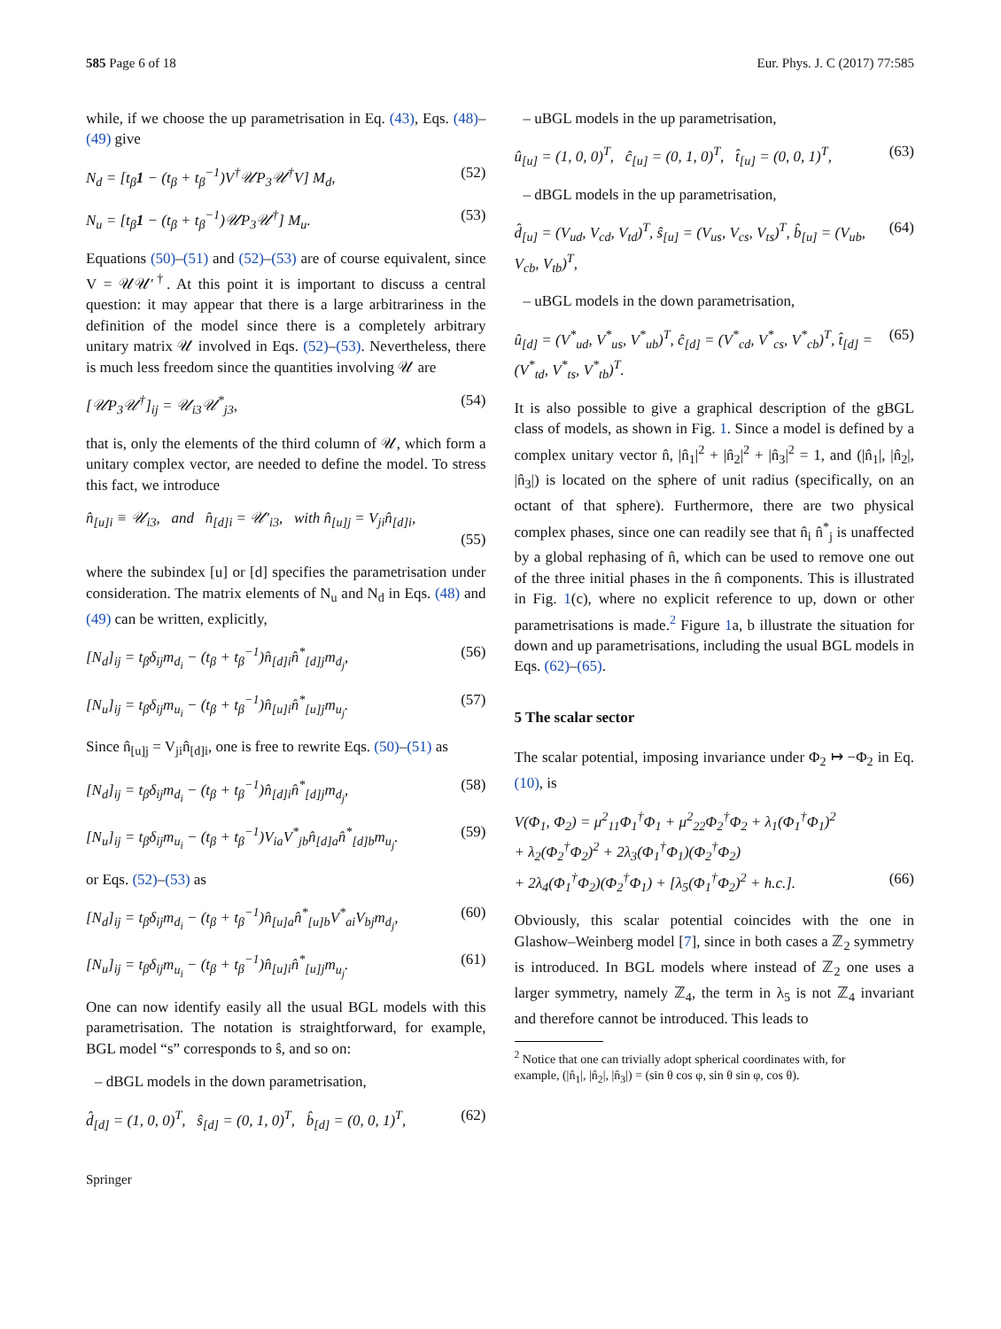585 Page 6 of 18 Eur. Phys. J. C (2017) 77:585
while, if we choose the up parametrisation in Eq. (43), Eqs. (48)–(49) give
N<sub>d</sub> = [t<sub>β</sub>1 − (t<sub>β</sub> + t<sub>β</sub><sup>−1</sup>)V<sup>†</sup>𝒰P<sub>3</sub>𝒰<sup>†</sup>V] M<sub>d</sub>, (52)
N<sub>u</sub> = [t<sub>β</sub>1 − (t<sub>β</sub> + t<sub>β</sub><sup>−1</sup>)𝒰P<sub>3</sub>𝒰<sup>†</sup>] M<sub>u</sub>. (53)
Equations (50)–(51) and (52)–(53) are of course equivalent, since V = 𝒰𝒰′<sup>†</sup>. At this point it is important to discuss a central question: it may appear that there is a large arbitrariness in the definition of the model since there is a completely arbitrary unitary matrix 𝒰 involved in Eqs. (52)–(53). Nevertheless, there is much less freedom since the quantities involving 𝒰 are
[𝒰P<sub>3</sub>𝒰<sup>†</sup>]<sub>ij</sub> = 𝒰<sub>i3</sub>𝒰<sup>*</sup><sub>j3</sub>, (54)
that is, only the elements of the third column of 𝒰, which form a unitary complex vector, are needed to define the model. To stress this fact, we introduce
n̂<sub>[u]i</sub> ≡ 𝒰<sub>i3</sub>, and n̂<sub>[d]i</sub> = 𝒰′<sub>i3</sub>, with n̂<sub>[u]j</sub> = V<sub>ji</sub>n̂<sub>[d]i</sub>,
(55)
where the subindex [u] or [d] specifies the parametrisation under consideration. The matrix elements of N<sub>u</sub> and N<sub>d</sub> in Eqs. (48) and (49) can be written, explicitly,
[N<sub>d</sub>]<sub>ij</sub> = t<sub>β</sub>δ<sub>ij</sub>m<sub>d<sub>i</sub></sub> − (t<sub>β</sub> + t<sub>β</sub><sup>−1</sup>)n̂<sub>[d]i</sub>n̂<sup>*</sup><sub>[d]j</sub>m<sub>d<sub>j</sub></sub>, (56)
[N<sub>u</sub>]<sub>ij</sub> = t<sub>β</sub>δ<sub>ij</sub>m<sub>u<sub>i</sub></sub> − (t<sub>β</sub> + t<sub>β</sub><sup>−1</sup>)n̂<sub>[u]i</sub>n̂<sup>*</sup><sub>[u]j</sub>m<sub>u<sub>j</sub></sub>. (57)
Since n̂<sub>[u]j</sub> = V<sub>ji</sub>n̂<sub>[d]i</sub>, one is free to rewrite Eqs. (50)–(51) as
[N<sub>d</sub>]<sub>ij</sub> = t<sub>β</sub>δ<sub>ij</sub>m<sub>d<sub>i</sub></sub> − (t<sub>β</sub> + t<sub>β</sub><sup>−1</sup>)n̂<sub>[d]i</sub>n̂<sup>*</sup><sub>[d]j</sub>m<sub>d<sub>j</sub></sub>, (58)
[N<sub>u</sub>]<sub>ij</sub> = t<sub>β</sub>δ<sub>ij</sub>m<sub>u<sub>i</sub></sub> − (t<sub>β</sub> + t<sub>β</sub><sup>−1</sup>)V<sub>ia</sub>V<sup>*</sup><sub>jb</sub>n̂<sub>[d]a</sub>n̂<sup>*</sup><sub>[d]b</sub>m<sub>u<sub>j</sub></sub>. (59)
or Eqs. (52)–(53) as
[N<sub>d</sub>]<sub>ij</sub> = t<sub>β</sub>δ<sub>ij</sub>m<sub>d<sub>i</sub></sub> − (t<sub>β</sub> + t<sub>β</sub><sup>−1</sup>)n̂<sub>[u]a</sub>n̂<sup>*</sup><sub>[u]b</sub>V<sup>*</sup><sub>ai</sub>V<sub>bj</sub>m<sub>d<sub>j</sub></sub>, (60)
[N<sub>u</sub>]<sub>ij</sub> = t<sub>β</sub>δ<sub>ij</sub>m<sub>u<sub>i</sub></sub> − (t<sub>β</sub> + t<sub>β</sub><sup>−1</sup>)n̂<sub>[u]i</sub>n̂<sup>*</sup><sub>[u]j</sub>m<sub>u<sub>j</sub></sub>. (61)
One can now identify easily all the usual BGL models with this parametrisation. The notation is straightforward, for example, BGL model “s” corresponds to ŝ, and so on:
– dBGL models in the down parametrisation,
d̂<sub>[d]</sub> = (1, 0, 0)<sup>T</sup>, ŝ<sub>[d]</sub> = (0, 1, 0)<sup>T</sup>, b̂<sub>[d]</sub> = (0, 0, 1)<sup>T</sup>, (62)
– uBGL models in the up parametrisation,
û<sub>[u]</sub> = (1, 0, 0)<sup>T</sup>, ĉ<sub>[u]</sub> = (0, 1, 0)<sup>T</sup>, t̂<sub>[u]</sub> = (0, 0, 1)<sup>T</sup>, (63)
– dBGL models in the up parametrisation,
d̂<sub>[u]</sub> = (V<sub>ud</sub>, V<sub>cd</sub>, V<sub>td</sub>)<sup>T</sup>, ŝ<sub>[u]</sub> = (V<sub>us</sub>, V<sub>cs</sub>, V<sub>ts</sub>)<sup>T</sup>, b̂<sub>[u]</sub> = (V<sub>ub</sub>, V<sub>cb</sub>, V<sub>tb</sub>)<sup>T</sup>, (64)
– uBGL models in the down parametrisation,
û<sub>[d]</sub> = (V<sup>*</sup><sub>ud</sub>, V<sup>*</sup><sub>us</sub>, V<sup>*</sup><sub>ub</sub>)<sup>T</sup>, ĉ<sub>[d]</sub> = (V<sup>*</sup><sub>cd</sub>, V<sup>*</sup><sub>cs</sub>, V<sup>*</sup><sub>cb</sub>)<sup>T</sup>, t̂<sub>[d]</sub> = (V<sup>*</sup><sub>td</sub>, V<sup>*</sup><sub>ts</sub>, V<sup>*</sup><sub>tb</sub>)<sup>T</sup>. (65)
It is also possible to give a graphical description of the gBGL class of models, as shown in Fig. 1. Since a model is defined by a complex unitary vector n̂, |n̂<sub>1</sub>|<sup>2</sup> + |n̂<sub>2</sub>|<sup>2</sup> + |n̂<sub>3</sub>|<sup>2</sup> = 1, and (|n̂<sub>1</sub>|, |n̂<sub>2</sub>|, |n̂<sub>3</sub>|) is located on the sphere of unit radius (specifically, on an octant of that sphere). Furthermore, there are two physical complex phases, since one can readily see that n̂<sub>i</sub> n̂<sup>*</sup><sub>j</sub> is unaffected by a global rephasing of n̂, which can be used to remove one out of the three initial phases in the n̂ components. This is illustrated in Fig. 1(c), where no explicit reference to up, down or other parametrisations is made.<sup>2</sup> Figure 1a, b illustrate the situation for down and up parametrisations, including the usual BGL models in Eqs. (62)–(65).
5 The scalar sector
The scalar potential, imposing invariance under Φ<sub>2</sub> ↦ −Φ<sub>2</sub> in Eq. (10), is
V(Φ<sub>1</sub>, Φ<sub>2</sub>) = μ<sup>2</sup><sub>11</sub>Φ<sub>1</sub><sup>†</sup>Φ<sub>1</sub> + μ<sup>2</sup><sub>22</sub>Φ<sub>2</sub><sup>†</sup>Φ<sub>2</sub> + λ<sub>1</sub>(Φ<sub>1</sub><sup>†</sup>Φ<sub>1</sub>)<sup>2</sup>
+ λ<sub>2</sub>(Φ<sub>2</sub><sup>†</sup>Φ<sub>2</sub>)<sup>2</sup> + 2λ<sub>3</sub>(Φ<sub>1</sub><sup>†</sup>Φ<sub>1</sub>)(Φ<sub>2</sub><sup>†</sup>Φ<sub>2</sub>)
+ 2λ<sub>4</sub>(Φ<sub>1</sub><sup>†</sup>Φ<sub>2</sub>)(Φ<sub>2</sub><sup>†</sup>Φ<sub>1</sub>) + [λ<sub>5</sub>(Φ<sub>1</sub><sup>†</sup>Φ<sub>2</sub>)<sup>2</sup> + h.c.].
(66)
Obviously, this scalar potential coincides with the one in Glashow–Weinberg model [7], since in both cases a ℤ<sub>2</sub> symmetry is introduced. In BGL models where instead of ℤ<sub>2</sub> one uses a larger symmetry, namely ℤ<sub>4</sub>, the term in λ<sub>5</sub> is not ℤ<sub>4</sub> invariant and therefore cannot be introduced. This leads to
<sup>2</sup> Notice that one can trivially adopt spherical coordinates with, for
example, (|n̂<sub>1</sub>|, |n̂<sub>2</sub>|, |n̂<sub>3</sub>|) = (sin θ cos φ, sin θ sin φ, cos θ).
Springer